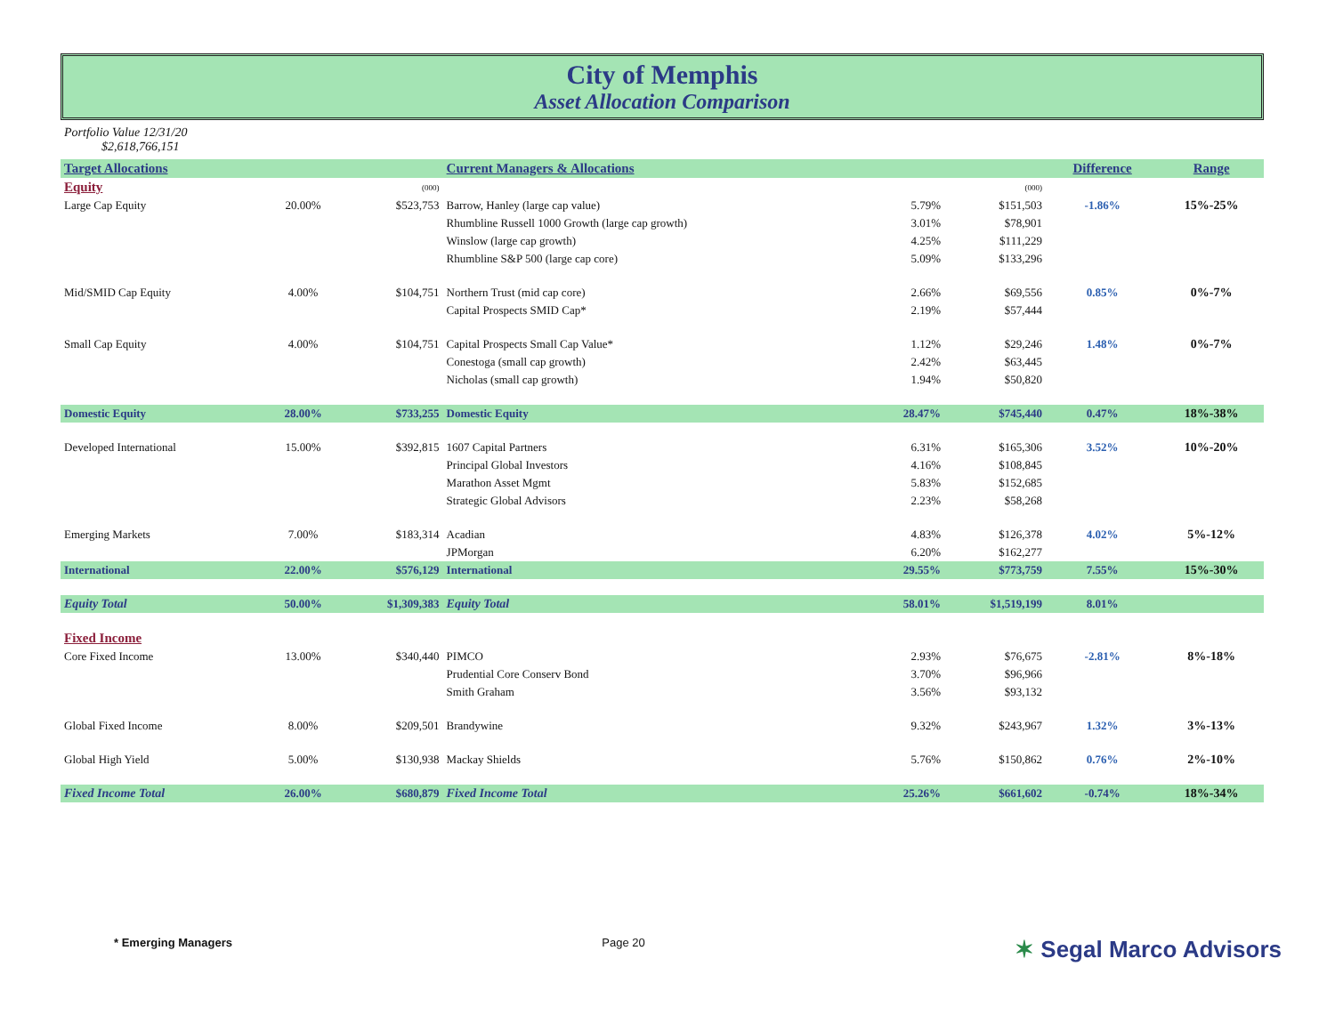City of Memphis
Asset Allocation Comparison
Portfolio Value 12/31/20
$2,618,766,151
| Target Allocations | | | Current Managers & Allocations | | | Difference | Range |
| --- | --- | --- | --- | --- | --- | --- | --- |
| Equity | | (000) | | | (000) | | |
| Large Cap Equity | 20.00% | $523,753 | Barrow, Hanley (large cap value) | 5.79% | $151,503 | -1.86% | 15%-25% |
| | | | Rhumbline Russell 1000 Growth (large cap growth) | 3.01% | $78,901 | | |
| | | | Winslow (large cap growth) | 4.25% | $111,229 | | |
| | | | Rhumbline S&P 500 (large cap core) | 5.09% | $133,296 | | |
| Mid/SMID Cap Equity | 4.00% | $104,751 | Northern Trust (mid cap core) | 2.66% | $69,556 | 0.85% | 0%-7% |
| | | | Capital Prospects SMID Cap* | 2.19% | $57,444 | | |
| Small Cap Equity | 4.00% | $104,751 | Capital Prospects Small Cap Value* | 1.12% | $29,246 | 1.48% | 0%-7% |
| | | | Conestoga (small cap growth) | 2.42% | $63,445 | | |
| | | | Nicholas (small cap growth) | 1.94% | $50,820 | | |
| Domestic Equity | 28.00% | $733,255 | Domestic Equity | 28.47% | $745,440 | 0.47% | 18%-38% |
| Developed International | 15.00% | $392,815 | 1607 Capital Partners | 6.31% | $165,306 | 3.52% | 10%-20% |
| | | | Principal Global Investors | 4.16% | $108,845 | | |
| | | | Marathon Asset Mgmt | 5.83% | $152,685 | | |
| | | | Strategic Global Advisors | 2.23% | $58,268 | | |
| Emerging Markets | 7.00% | $183,314 | Acadian | 4.83% | $126,378 | 4.02% | 5%-12% |
| | | | JPMorgan | 6.20% | $162,277 | | |
| International | 22.00% | $576,129 | International | 29.55% | $773,759 | 7.55% | 15%-30% |
| Equity Total | 50.00% | $1,309,383 | Equity Total | 58.01% | $1,519,199 | 8.01% | |
| Fixed Income | | | | | | | |
| Core Fixed Income | 13.00% | $340,440 | PIMCO | 2.93% | $76,675 | -2.81% | 8%-18% |
| | | | Prudential Core Conserv Bond | 3.70% | $96,966 | | |
| | | | Smith Graham | 3.56% | $93,132 | | |
| Global Fixed Income | 8.00% | $209,501 | Brandywine | 9.32% | $243,967 | 1.32% | 3%-13% |
| Global High Yield | 5.00% | $130,938 | Mackay Shields | 5.76% | $150,862 | 0.76% | 2%-10% |
| Fixed Income Total | 26.00% | $680,879 | Fixed Income Total | 25.26% | $661,602 | -0.74% | 18%-34% |
* Emerging Managers Page 20 ✶ Segal Marco Advisors